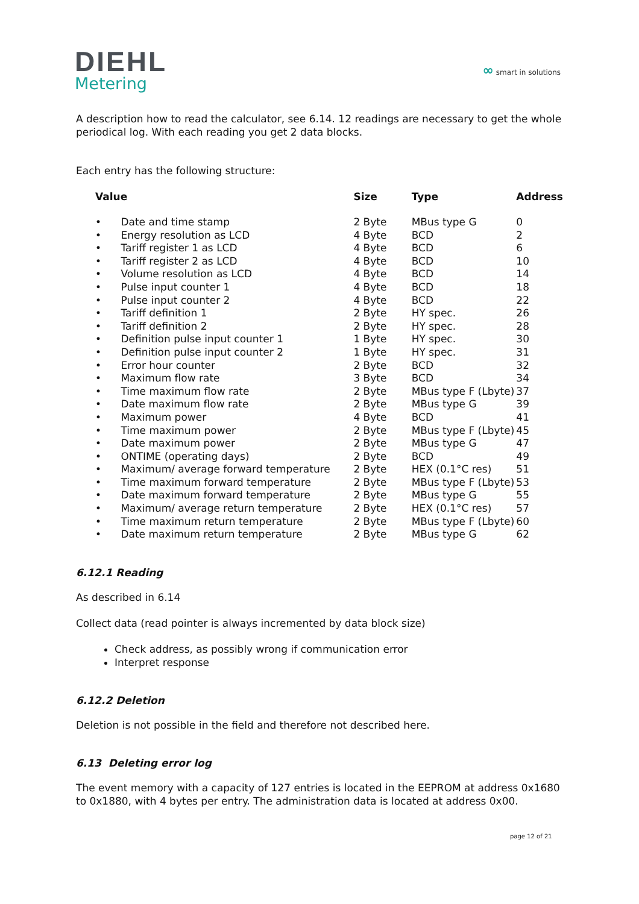DIEHL
Metering
∞ smart in solutions
A description how to read the calculator, see 6.14. 12 readings are necessary to get the whole periodical log. With each reading you get 2 data blocks.
Each entry has the following structure:
| Value | Size | Type | Address |
| --- | --- | --- | --- |
| • Date and time stamp | 2 Byte | MBus type G | 0 |
| • Energy resolution as LCD | 4 Byte | BCD | 2 |
| • Tariff register 1 as LCD | 4 Byte | BCD | 6 |
| • Tariff register 2 as LCD | 4 Byte | BCD | 10 |
| • Volume resolution as LCD | 4 Byte | BCD | 14 |
| • Pulse input counter 1 | 4 Byte | BCD | 18 |
| • Pulse input counter 2 | 4 Byte | BCD | 22 |
| • Tariff definition 1 | 2 Byte | HY spec. | 26 |
| • Tariff definition 2 | 2 Byte | HY spec. | 28 |
| • Definition pulse input counter 1 | 1 Byte | HY spec. | 30 |
| • Definition pulse input counter 2 | 1 Byte | HY spec. | 31 |
| • Error hour counter | 2 Byte | BCD | 32 |
| • Maximum flow rate | 3 Byte | BCD | 34 |
| • Time maximum flow rate | 2 Byte | MBus type F (Lbyte) | 37 |
| • Date maximum flow rate | 2 Byte | MBus type G | 39 |
| • Maximum power | 4 Byte | BCD | 41 |
| • Time maximum power | 2 Byte | MBus type F (Lbyte) | 45 |
| • Date maximum power | 2 Byte | MBus type G | 47 |
| • ONTIME (operating days) | 2 Byte | BCD | 49 |
| • Maximum/ average forward temperature | 2 Byte | HEX (0.1°C res) | 51 |
| • Time maximum forward temperature | 2 Byte | MBus type F (Lbyte) | 53 |
| • Date maximum forward temperature | 2 Byte | MBus type G | 55 |
| • Maximum/ average return temperature | 2 Byte | HEX (0.1°C res) | 57 |
| • Time maximum return temperature | 2 Byte | MBus type F (Lbyte) | 60 |
| • Date maximum return temperature | 2 Byte | MBus type G | 62 |
6.12.1 Reading
As described in 6.14
Collect data (read pointer is always incremented by data block size)
Check address, as possibly wrong if communication error
Interpret response
6.12.2 Deletion
Deletion is not possible in the field and therefore not described here.
6.13 Deleting error log
The event memory with a capacity of 127 entries is located in the EEPROM at address 0x1680 to 0x1880, with 4 bytes per entry. The administration data is located at address 0x00.
page 12 of 21